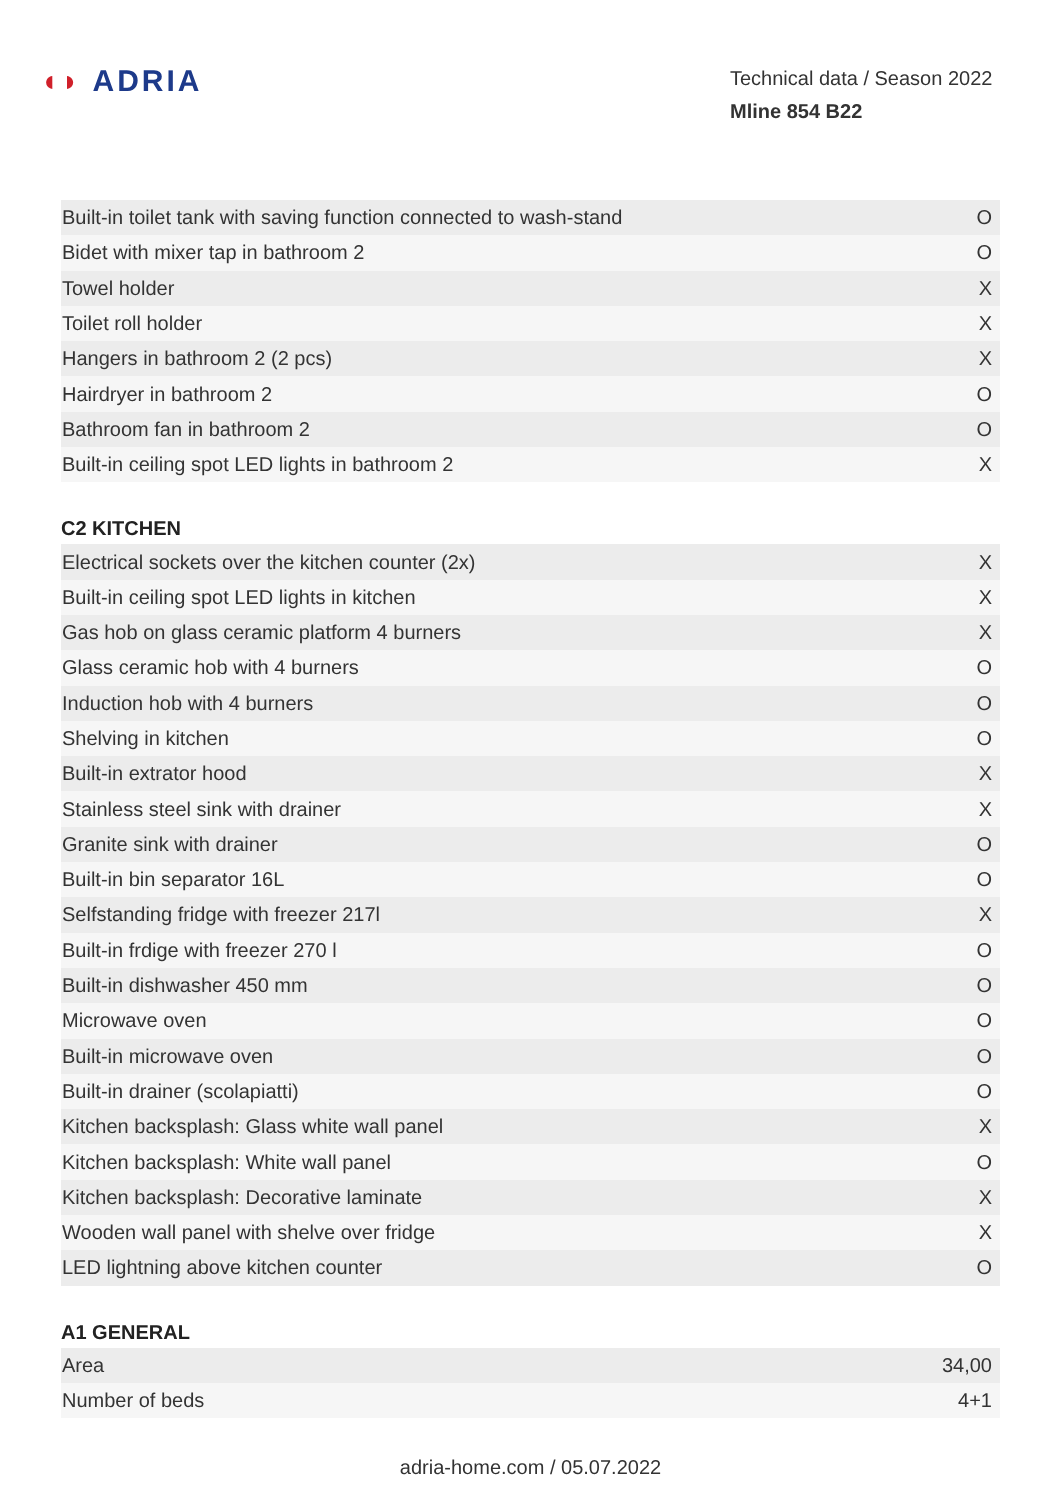◖◗ ADRIA
Technical data / Season 2022
Mline 854 B22
| Built-in toilet tank with saving function connected to wash-stand | O |
| Bidet with mixer tap in bathroom 2 | O |
| Towel holder | X |
| Toilet roll holder | X |
| Hangers in bathroom 2 (2 pcs) | X |
| Hairdryer in bathroom 2 | O |
| Bathroom fan in bathroom 2 | O |
| Built-in ceiling spot LED lights in bathroom 2 | X |
C2 KITCHEN
| Electrical sockets over the kitchen counter (2x) | X |
| Built-in ceiling spot LED lights in kitchen | X |
| Gas hob on glass ceramic platform 4 burners | X |
| Glass ceramic hob with 4 burners | O |
| Induction hob with 4 burners | O |
| Shelving in kitchen | O |
| Built-in extrator hood | X |
| Stainless steel sink with drainer | X |
| Granite sink with drainer | O |
| Built-in bin separator 16L | O |
| Selfstanding fridge with freezer 217l | X |
| Built-in frdige with freezer 270 l | O |
| Built-in dishwasher 450 mm | O |
| Microwave oven | O |
| Built-in microwave oven | O |
| Built-in drainer (scolapiatti) | O |
| Kitchen backsplash: Glass white wall panel | X |
| Kitchen backsplash: White wall panel | O |
| Kitchen backsplash: Decorative laminate | X |
| Wooden wall panel with shelve over fridge | X |
| LED lightning above kitchen counter | O |
A1 GENERAL
| Area | 34,00 |
| Number of beds | 4+1 |
adria-home.com / 05.07.2022